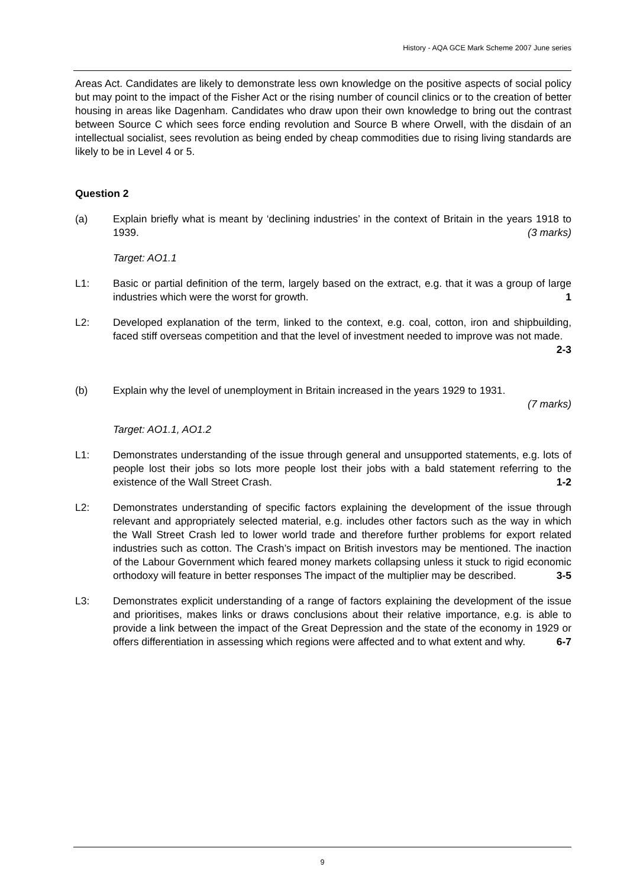History - AQA GCE Mark Scheme 2007 June series
Areas Act. Candidates are likely to demonstrate less own knowledge on the positive aspects of social policy but may point to the impact of the Fisher Act or the rising number of council clinics or to the creation of better housing in areas like Dagenham. Candidates who draw upon their own knowledge to bring out the contrast between Source C which sees force ending revolution and Source B where Orwell, with the disdain of an intellectual socialist, sees revolution as being ended by cheap commodities due to rising living standards are likely to be in Level 4 or 5.
Question 2
(a) Explain briefly what is meant by ‘declining industries’ in the context of Britain in the years 1918 to 1939. (3 marks)
Target: AO1.1
L1: Basic or partial definition of the term, largely based on the extract, e.g. that it was a group of large industries which were the worst for growth. 1
L2: Developed explanation of the term, linked to the context, e.g. coal, cotton, iron and shipbuilding, faced stiff overseas competition and that the level of investment needed to improve was not made. 2-3
(b) Explain why the level of unemployment in Britain increased in the years 1929 to 1931.
(7 marks)
Target: AO1.1, AO1.2
L1: Demonstrates understanding of the issue through general and unsupported statements, e.g. lots of people lost their jobs so lots more people lost their jobs with a bald statement referring to the existence of the Wall Street Crash. 1-2
L2: Demonstrates understanding of specific factors explaining the development of the issue through relevant and appropriately selected material, e.g. includes other factors such as the way in which the Wall Street Crash led to lower world trade and therefore further problems for export related industries such as cotton. The Crash’s impact on British investors may be mentioned. The inaction of the Labour Government which feared money markets collapsing unless it stuck to rigid economic orthodoxy will feature in better responses The impact of the multiplier may be described. 3-5
L3: Demonstrates explicit understanding of a range of factors explaining the development of the issue and prioritises, makes links or draws conclusions about their relative importance, e.g. is able to provide a link between the impact of the Great Depression and the state of the economy in 1929 or offers differentiation in assessing which regions were affected and to what extent and why. 6-7
9